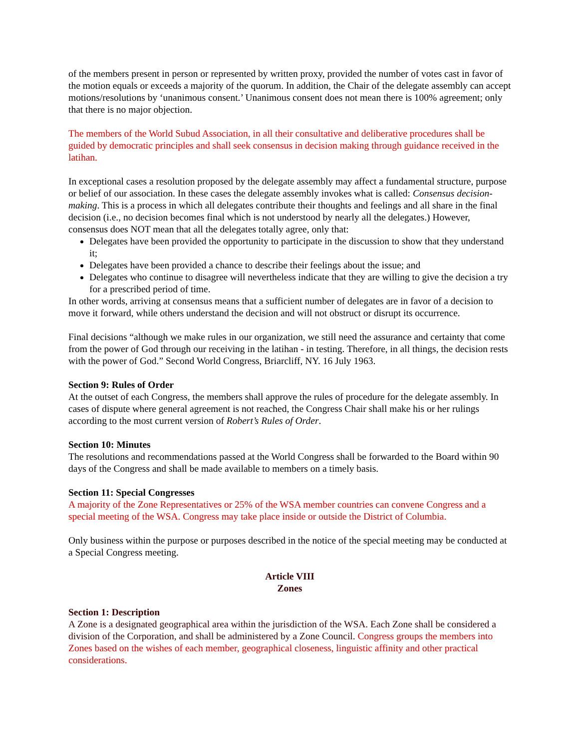of the members present in person or represented by written proxy, provided the number of votes cast in favor of the motion equals or exceeds a majority of the quorum. In addition, the Chair of the delegate assembly can accept motions/resolutions by ‘unanimous consent.’ Unanimous consent does not mean there is 100% agreement; only that there is no major objection.
The members of the World Subud Association, in all their consultative and deliberative procedures shall be guided by democratic principles and shall seek consensus in decision making through guidance received in the latihan.
In exceptional cases a resolution proposed by the delegate assembly may affect a fundamental structure, purpose or belief of our association. In these cases the delegate assembly invokes what is called: Consensus decision-making. This is a process in which all delegates contribute their thoughts and feelings and all share in the final decision (i.e., no decision becomes final which is not understood by nearly all the delegates.) However, consensus does NOT mean that all the delegates totally agree, only that:
Delegates have been provided the opportunity to participate in the discussion to show that they understand it;
Delegates have been provided a chance to describe their feelings about the issue; and
Delegates who continue to disagree will nevertheless indicate that they are willing to give the decision a try for a prescribed period of time.
In other words, arriving at consensus means that a sufficient number of delegates are in favor of a decision to move it forward, while others understand the decision and will not obstruct or disrupt its occurrence.
Final decisions “although we make rules in our organization, we still need the assurance and certainty that come from the power of God through our receiving in the latihan - in testing. Therefore, in all things, the decision rests with the power of God.” Second World Congress, Briarcliff, NY. 16 July 1963.
Section 9: Rules of Order
At the outset of each Congress, the members shall approve the rules of procedure for the delegate assembly. In cases of dispute where general agreement is not reached, the Congress Chair shall make his or her rulings according to the most current version of Robert’s Rules of Order.
Section 10: Minutes
The resolutions and recommendations passed at the World Congress shall be forwarded to the Board within 90 days of the Congress and shall be made available to members on a timely basis.
Section 11: Special Congresses
A majority of the Zone Representatives or 25% of the WSA member countries can convene Congress and a special meeting of the WSA. Congress may take place inside or outside the District of Columbia.
Only business within the purpose or purposes described in the notice of the special meeting may be conducted at a Special Congress meeting.
Article VIII
Zones
Section 1: Description
A Zone is a designated geographical area within the jurisdiction of the WSA. Each Zone shall be considered a division of the Corporation, and shall be administered by a Zone Council. Congress groups the members into Zones based on the wishes of each member, geographical closeness, linguistic affinity and other practical considerations.